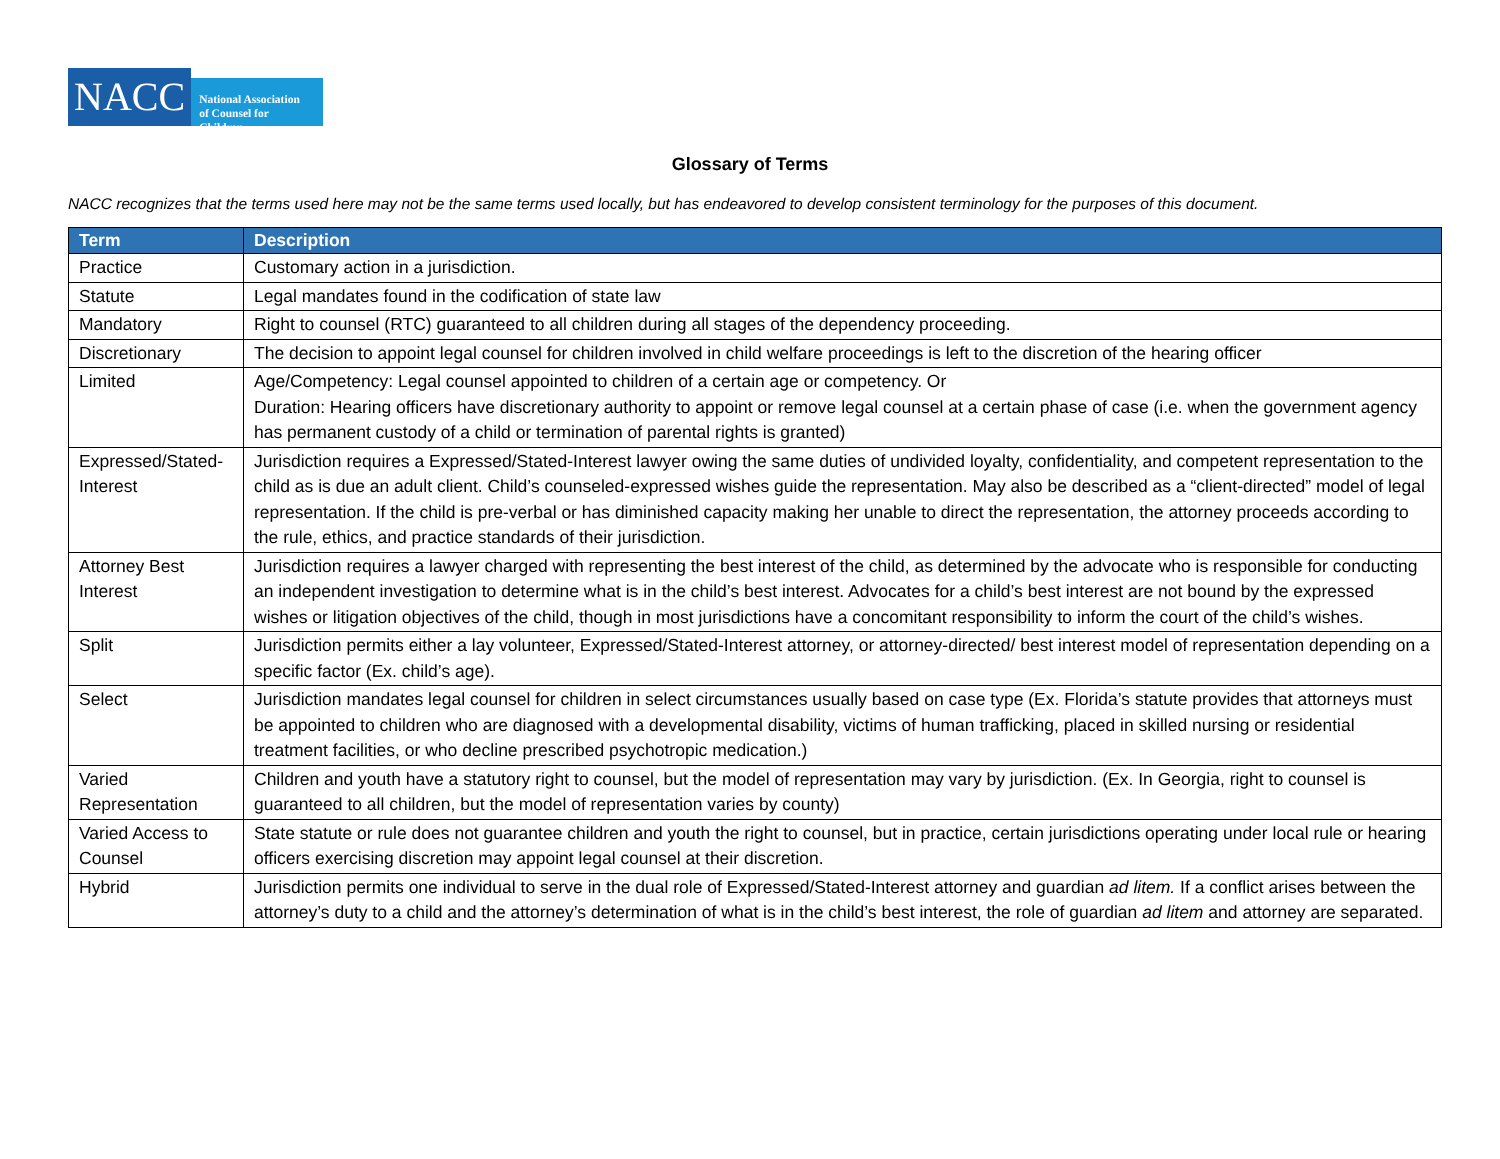NACC
National Association
of Counsel for Children
Glossary of Terms
NACC recognizes that the terms used here may not be the same terms used locally, but has endeavored to develop consistent terminology for the purposes of this document.
| Term | Description |
| --- | --- |
| Practice | Customary action in a jurisdiction. |
| Statute | Legal mandates found in the codification of state law |
| Mandatory | Right to counsel (RTC) guaranteed to all children during all stages of the dependency proceeding. |
| Discretionary | The decision to appoint legal counsel for children involved in child welfare proceedings is left to the discretion of the hearing officer |
| Limited | Age/Competency: Legal counsel appointed to children of a certain age or competency. Or Duration: Hearing officers have discretionary authority to appoint or remove legal counsel at a certain phase of case (i.e. when the government agency has permanent custody of a child or termination of parental rights is granted) |
| Expressed/Stated-Interest | Jurisdiction requires a Expressed/Stated-Interest lawyer owing the same duties of undivided loyalty, confidentiality, and competent representation to the child as is due an adult client. Child’s counseled-expressed wishes guide the representation. May also be described as a “client-directed” model of legal representation. If the child is pre-verbal or has diminished capacity making her unable to direct the representation, the attorney proceeds according to the rule, ethics, and practice standards of their jurisdiction. |
| Attorney Best Interest | Jurisdiction requires a lawyer charged with representing the best interest of the child, as determined by the advocate who is responsible for conducting an independent investigation to determine what is in the child’s best interest. Advocates for a child’s best interest are not bound by the expressed wishes or litigation objectives of the child, though in most jurisdictions have a concomitant responsibility to inform the court of the child’s wishes. |
| Split | Jurisdiction permits either a lay volunteer, Expressed/Stated-Interest attorney, or attorney-directed/ best interest model of representation depending on a specific factor (Ex. child’s age). |
| Select | Jurisdiction mandates legal counsel for children in select circumstances usually based on case type (Ex. Florida’s statute provides that attorneys must be appointed to children who are diagnosed with a developmental disability, victims of human trafficking, placed in skilled nursing or residential treatment facilities, or who decline prescribed psychotropic medication.) |
| Varied Representation | Children and youth have a statutory right to counsel, but the model of representation may vary by jurisdiction. (Ex. In Georgia, right to counsel is guaranteed to all children, but the model of representation varies by county) |
| Varied Access to Counsel | State statute or rule does not guarantee children and youth the right to counsel, but in practice, certain jurisdictions operating under local rule or hearing officers exercising discretion may appoint legal counsel at their discretion. |
| Hybrid | Jurisdiction permits one individual to serve in the dual role of Expressed/Stated-Interest attorney and guardian ad litem. If a conflict arises between the attorney’s duty to a child and the attorney’s determination of what is in the child’s best interest, the role of guardian ad litem and attorney are separated. |